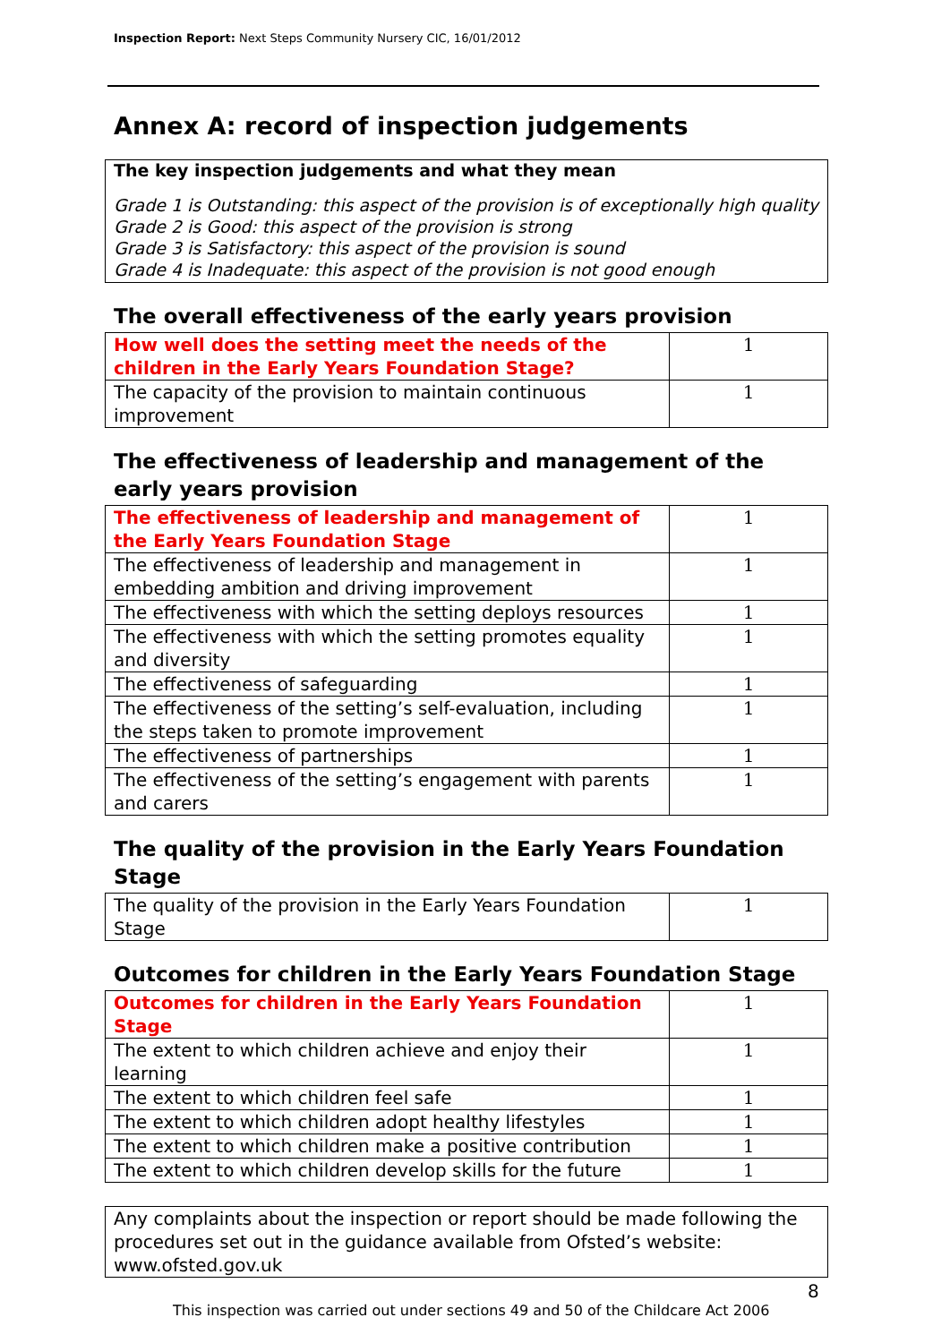Inspection Report: Next Steps Community Nursery CIC, 16/01/2012
Annex A: record of inspection judgements
The key inspection judgements and what they mean
Grade 1 is Outstanding: this aspect of the provision is of exceptionally high quality
Grade 2 is Good: this aspect of the provision is strong
Grade 3 is Satisfactory: this aspect of the provision is sound
Grade 4 is Inadequate: this aspect of the provision is not good enough
The overall effectiveness of the early years provision
| How well does the setting meet the needs of the children in the Early Years Foundation Stage? | 1 |
| The capacity of the provision to maintain continuous improvement | 1 |
The effectiveness of leadership and management of the early years provision
| The effectiveness of leadership and management of the Early Years Foundation Stage | 1 |
| The effectiveness of leadership and management in embedding ambition and driving improvement | 1 |
| The effectiveness with which the setting deploys resources | 1 |
| The effectiveness with which the setting promotes equality and diversity | 1 |
| The effectiveness of safeguarding | 1 |
| The effectiveness of the setting’s self-evaluation, including the steps taken to promote improvement | 1 |
| The effectiveness of partnerships | 1 |
| The effectiveness of the setting’s engagement with parents and carers | 1 |
The quality of the provision in the Early Years Foundation Stage
| The quality of the provision in the Early Years Foundation Stage | 1 |
Outcomes for children in the Early Years Foundation Stage
| Outcomes for children in the Early Years Foundation Stage | 1 |
| The extent to which children achieve and enjoy their learning | 1 |
| The extent to which children feel safe | 1 |
| The extent to which children adopt healthy lifestyles | 1 |
| The extent to which children make a positive contribution | 1 |
| The extent to which children develop skills for the future | 1 |
Any complaints about the inspection or report should be made following the procedures set out in the guidance available from Ofsted’s website: www.ofsted.gov.uk
8
This inspection was carried out under sections 49 and 50 of the Childcare Act 2006